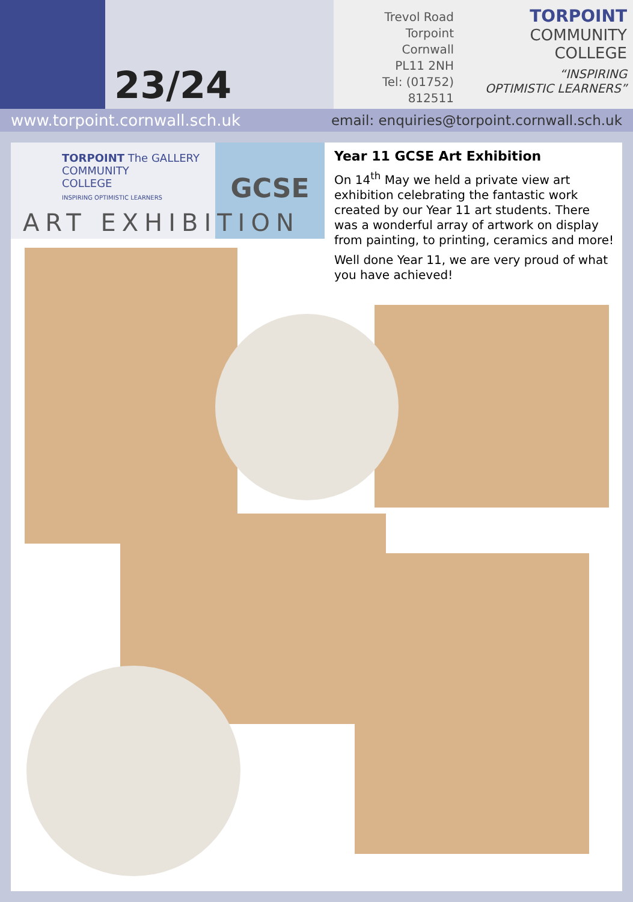23/24
Trevol Road
Torpoint
Cornwall
PL11 2NH
Tel: (01752) 812511
TORPOINT
COMMUNITY
COLLEGE
“INSPIRING
OPTIMISTIC LEARNERS”
www.torpoint.cornwall.sch.uk email: enquiries@torpoint.cornwall.sch.uk
TORPOINT The GALLERY
COMMUNITY
COLLEGE
INSPIRING OPTIMISTIC LEARNERS
GCSE
ART EXHIBITION
Year 11 GCSE Art Exhibition
On 14<sup>th</sup> May we held a private view art exhibition celebrating the fantastic work created by our Year 11 art students. There was a wonderful array of artwork on display from painting, to printing, ceramics and more!
Well done Year 11, we are very proud of what you have achieved!